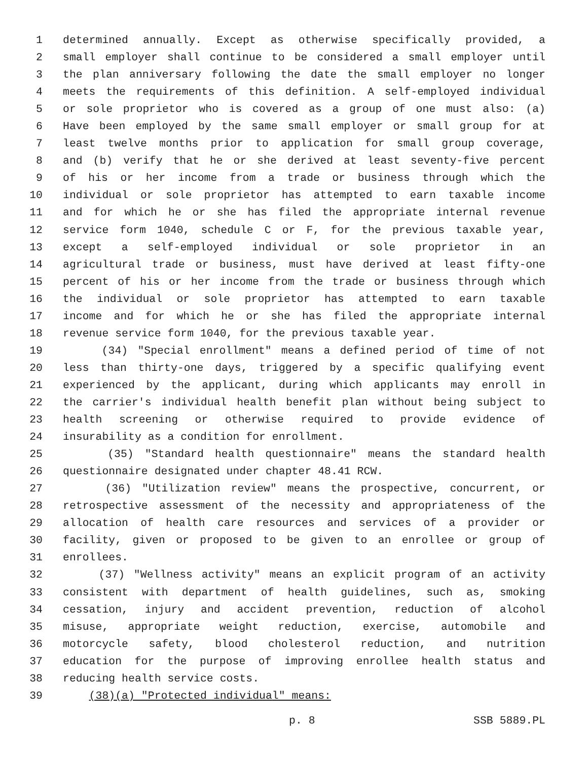1 determined annually. Except as otherwise specifically provided, a
2 small employer shall continue to be considered a small employer until
3 the plan anniversary following the date the small employer no longer
4 meets the requirements of this definition. A self-employed individual
5 or sole proprietor who is covered as a group of one must also: (a)
6 Have been employed by the same small employer or small group for at
7 least twelve months prior to application for small group coverage,
8 and (b) verify that he or she derived at least seventy-five percent
9 of his or her income from a trade or business through which the
10 individual or sole proprietor has attempted to earn taxable income
11 and for which he or she has filed the appropriate internal revenue
12 service form 1040, schedule C or F, for the previous taxable year,
13 except a self-employed individual or sole proprietor in an
14 agricultural trade or business, must have derived at least fifty-one
15 percent of his or her income from the trade or business through which
16 the individual or sole proprietor has attempted to earn taxable
17 income and for which he or she has filed the appropriate internal
18 revenue service form 1040, for the previous taxable year.
19 (34) "Special enrollment" means a defined period of time of not
20 less than thirty-one days, triggered by a specific qualifying event
21 experienced by the applicant, during which applicants may enroll in
22 the carrier's individual health benefit plan without being subject to
23 health screening or otherwise required to provide evidence of
24 insurability as a condition for enrollment.
25 (35) "Standard health questionnaire" means the standard health
26 questionnaire designated under chapter 48.41 RCW.
27 (36) "Utilization review" means the prospective, concurrent, or
28 retrospective assessment of the necessity and appropriateness of the
29 allocation of health care resources and services of a provider or
30 facility, given or proposed to be given to an enrollee or group of
31 enrollees.
32 (37) "Wellness activity" means an explicit program of an activity
33 consistent with department of health guidelines, such as, smoking
34 cessation, injury and accident prevention, reduction of alcohol
35 misuse, appropriate weight reduction, exercise, automobile and
36 motorcycle safety, blood cholesterol reduction, and nutrition
37 education for the purpose of improving enrollee health status and
38 reducing health service costs.
39 (38)(a) "Protected individual" means:
p. 8 SSB 5889.PL